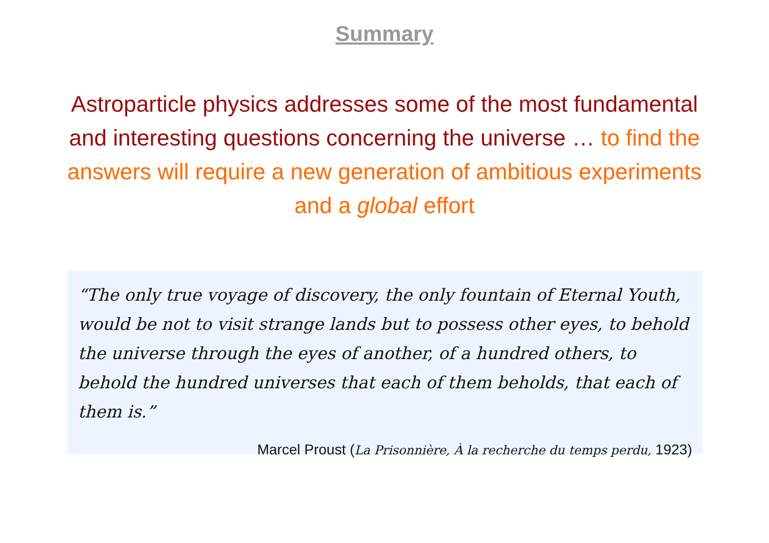Summary
Astroparticle physics addresses some of the most fundamental and interesting questions concerning the universe … to find the answers will require a new generation of ambitious experiments and a global effort
“The only true voyage of discovery, the only fountain of Eternal Youth, would be not to visit strange lands but to possess other eyes, to behold the universe through the eyes of another, of a hundred others, to behold the hundred universes that each of them beholds, that each of them is.”
Marcel Proust (La Prisonnière, À la recherche du temps perdu, 1923)